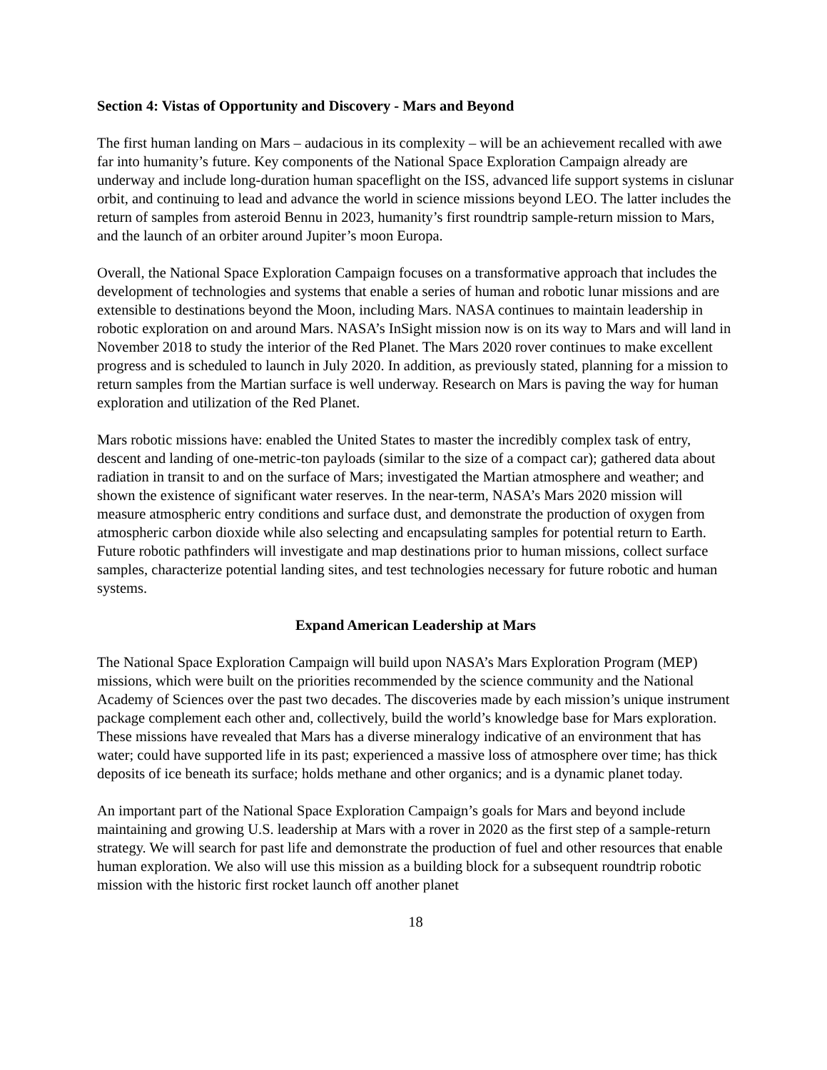Section 4: Vistas of Opportunity and Discovery - Mars and Beyond
The first human landing on Mars – audacious in its complexity – will be an achievement recalled with awe far into humanity’s future. Key components of the National Space Exploration Campaign already are underway and include long-duration human spaceflight on the ISS, advanced life support systems in cislunar orbit, and continuing to lead and advance the world in science missions beyond LEO. The latter includes the return of samples from asteroid Bennu in 2023, humanity’s first roundtrip sample-return mission to Mars, and the launch of an orbiter around Jupiter’s moon Europa.
Overall, the National Space Exploration Campaign focuses on a transformative approach that includes the development of technologies and systems that enable a series of human and robotic lunar missions and are extensible to destinations beyond the Moon, including Mars. NASA continues to maintain leadership in robotic exploration on and around Mars. NASA’s InSight mission now is on its way to Mars and will land in November 2018 to study the interior of the Red Planet. The Mars 2020 rover continues to make excellent progress and is scheduled to launch in July 2020. In addition, as previously stated, planning for a mission to return samples from the Martian surface is well underway. Research on Mars is paving the way for human exploration and utilization of the Red Planet.
Mars robotic missions have: enabled the United States to master the incredibly complex task of entry, descent and landing of one-metric-ton payloads (similar to the size of a compact car); gathered data about radiation in transit to and on the surface of Mars; investigated the Martian atmosphere and weather; and shown the existence of significant water reserves. In the near-term, NASA’s Mars 2020 mission will measure atmospheric entry conditions and surface dust, and demonstrate the production of oxygen from atmospheric carbon dioxide while also selecting and encapsulating samples for potential return to Earth. Future robotic pathfinders will investigate and map destinations prior to human missions, collect surface samples, characterize potential landing sites, and test technologies necessary for future robotic and human systems.
Expand American Leadership at Mars
The National Space Exploration Campaign will build upon NASA’s Mars Exploration Program (MEP) missions, which were built on the priorities recommended by the science community and the National Academy of Sciences over the past two decades. The discoveries made by each mission’s unique instrument package complement each other and, collectively, build the world’s knowledge base for Mars exploration. These missions have revealed that Mars has a diverse mineralogy indicative of an environment that has water; could have supported life in its past; experienced a massive loss of atmosphere over time; has thick deposits of ice beneath its surface; holds methane and other organics; and is a dynamic planet today.
An important part of the National Space Exploration Campaign’s goals for Mars and beyond include maintaining and growing U.S. leadership at Mars with a rover in 2020 as the first step of a sample-return strategy. We will search for past life and demonstrate the production of fuel and other resources that enable human exploration. We also will use this mission as a building block for a subsequent roundtrip robotic mission with the historic first rocket launch off another planet
18